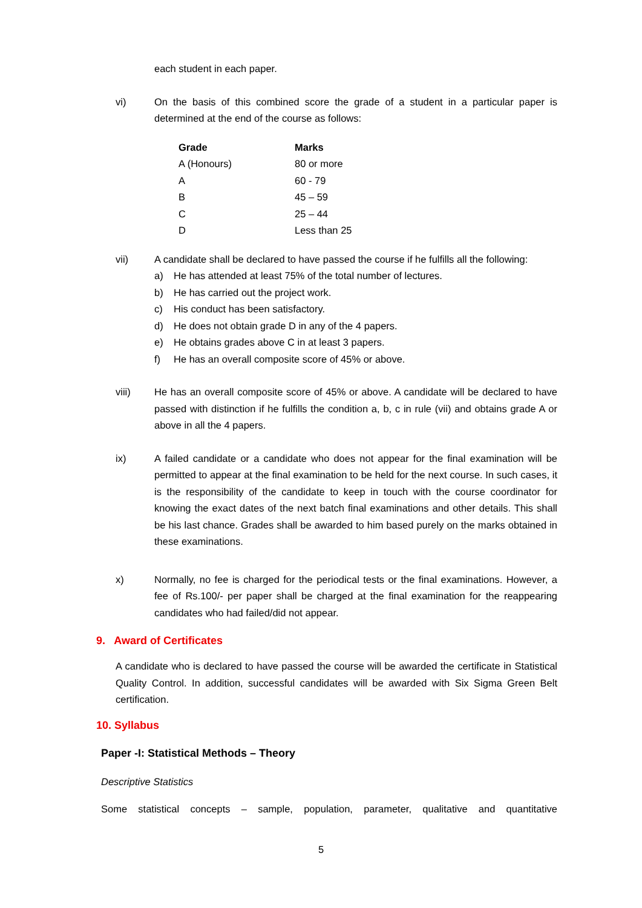each student in each paper.
vi) On the basis of this combined score the grade of a student in a particular paper is determined at the end of the course as follows:
| Grade | Marks |
| --- | --- |
| A (Honours) | 80 or more |
| A | 60 - 79 |
| B | 45 – 59 |
| C | 25 – 44 |
| D | Less than 25 |
vii) A candidate shall be declared to have passed the course if he fulfills all the following:
a) He has attended at least 75% of the total number of lectures.
b) He has carried out the project work.
c) His conduct has been satisfactory.
d) He does not obtain grade D in any of the 4 papers.
e) He obtains grades above C in at least 3 papers.
f) He has an overall composite score of 45% or above.
viii) He has an overall composite score of 45% or above. A candidate will be declared to have passed with distinction if he fulfills the condition a, b, c in rule (vii) and obtains grade A or above in all the 4 papers.
ix) A failed candidate or a candidate who does not appear for the final examination will be permitted to appear at the final examination to be held for the next course. In such cases, it is the responsibility of the candidate to keep in touch with the course coordinator for knowing the exact dates of the next batch final examinations and other details. This shall be his last chance. Grades shall be awarded to him based purely on the marks obtained in these examinations.
x) Normally, no fee is charged for the periodical tests or the final examinations. However, a fee of Rs.100/- per paper shall be charged at the final examination for the reappearing candidates who had failed/did not appear.
9. Award of Certificates
A candidate who is declared to have passed the course will be awarded the certificate in Statistical Quality Control. In addition, successful candidates will be awarded with Six Sigma Green Belt certification.
10. Syllabus
Paper -I: Statistical Methods – Theory
Descriptive Statistics
Some statistical concepts – sample, population, parameter, qualitative and quantitative
5